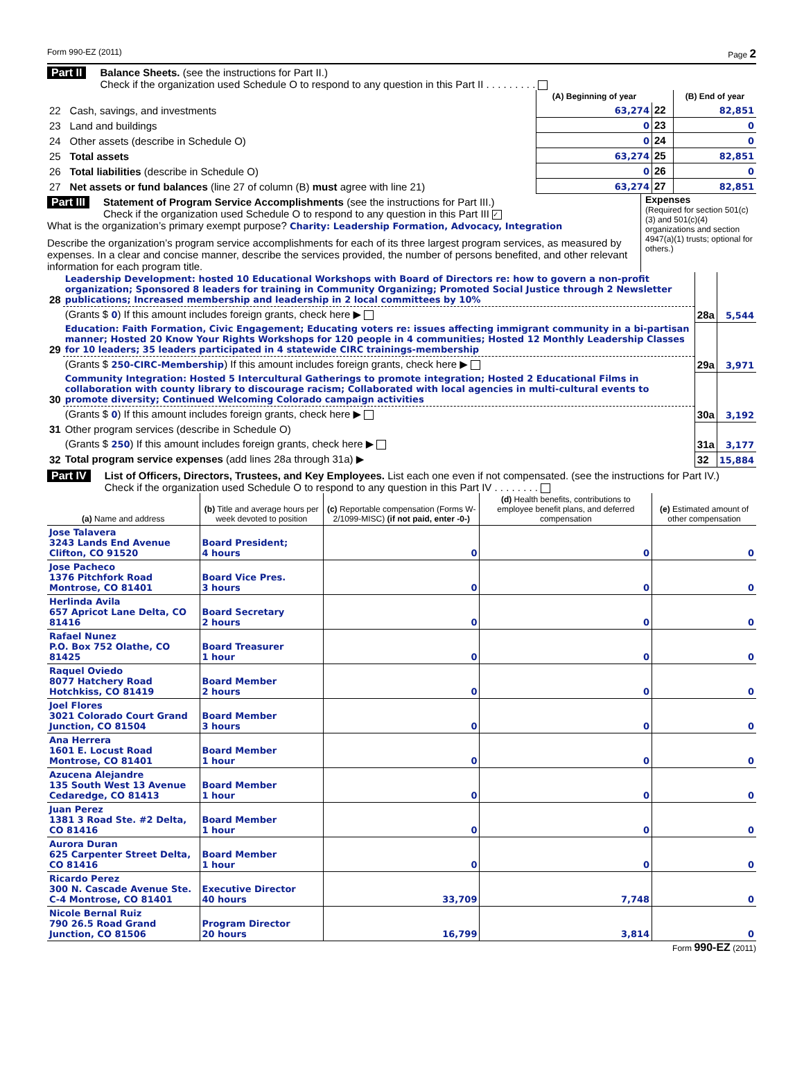Form 990-EZ (2011) Page 2
Part II Balance Sheets. (see the instructions for Part II.)
Check if the organization used Schedule O to respond to any question in this Part II . . . . . . . . .
| | | (A) Beginning of year | | (B) End of year |
| --- | --- | --- | --- | --- |
| 22 | Cash, savings, and investments | 63,274 | 22 | 82,851 |
| 23 | Land and buildings | 0 | 23 | 0 |
| 24 | Other assets (describe in Schedule O) | 0 | 24 | 0 |
| 25 | Total assets | 63,274 | 25 | 82,851 |
| 26 | Total liabilities (describe in Schedule O) | 0 | 26 | 0 |
| 27 | Net assets or fund balances (line 27 of column (B) must agree with line 21) | 63,274 | 27 | 82,851 |
Part III Statement of Program Service Accomplishments (see the instructions for Part III.)
Check if the organization used Schedule O to respond to any question in this Part III ✓
What is the organization’s primary exempt purpose? Charity: Leadership Formation, Advocacy, Integration
Describe the organization’s program service accomplishments for each of its three largest program services, as measured by expenses. In a clear and concise manner, describe the services provided, the number of persons benefited, and other relevant information for each program title.
Expenses
(Required for section 501(c)(3) and 501(c)(4) organizations and section 4947(a)(1) trusts; optional for others.)
| 28 | Leadership Development: hosted 10 Educational Workshops with Board of Directors re: how to govern a non-profit organization; Sponsored 8 leaders for training in Community Organizing; Promoted Social Justice through 2 Newsletter publications; Increased membership and leadership in 2 local committees by 10% | | |
| | (Grants $ 0 ) If this amount includes foreign grants, check here ▶ | 28a | 5,544 |
| 29 | Education: Faith Formation, Civic Engagement; Educating voters re: issues affecting immigrant community in a bi-partisan manner; Hosted 20 Know Your Rights Workshops for 120 people in 4 communities; Hosted 12 Monthly Leadership Classes for 10 leaders; 35 leaders participated in 4 statewide CIRC trainings-membership | | |
| | (Grants $ 250-CIRC-Membership ) If this amount includes foreign grants, check here ▶ | 29a | 3,971 |
| 30 | Community Integration: Hosted 5 Intercultural Gatherings to promote integration; Hosted 2 Educational Films in collaboration with county library to discourage racism; Collaborated with local agencies in multi-cultural events to promote diversity; Continued Welcoming Colorado campaign activities | | |
| | (Grants $ 0 ) If this amount includes foreign grants, check here ▶ | 30a | 3,192 |
| 31 | Other program services (describe in Schedule O) | | |
| | (Grants $ 250 ) If this amount includes foreign grants, check here ▶ | 31a | 3,177 |
| 32 | Total program service expenses (add lines 28a through 31a) ▶ | 32 | 15,884 |
Part IV List of Officers, Directors, Trustees, and Key Employees. List each one even if not compensated. (see the instructions for Part IV.)
Check if the organization used Schedule O to respond to any question in this Part IV . . . . . . . .
| (a) Name and address | (b) Title and average hours per week devoted to position | (c) Reportable compensation (Forms W-2/1099-MISC) (if not paid, enter -0-) | (d) Health benefits, contributions to employee benefit plans, and deferred compensation | (e) Estimated amount of other compensation |
| --- | --- | --- | --- | --- |
| Jose Talavera 3243 Lands End Avenue Clifton, CO 91520 | Board President; 4 hours | 0 | 0 | 0 |
| Jose Pacheco 1376 Pitchfork Road Montrose, CO 81401 | Board Vice Pres. 3 hours | 0 | 0 | 0 |
| Herlinda Avila 657 Apricot Lane Delta, CO 81416 | Board Secretary 2 hours | 0 | 0 | 0 |
| Rafael Nunez P.O. Box 752 Olathe, CO 81425 | Board Treasurer 1 hour | 0 | 0 | 0 |
| Raquel Oviedo 8077 Hatchery Road Hotchkiss, CO 81419 | Board Member 2 hours | 0 | 0 | 0 |
| Joel Flores 3021 Colorado Court Grand Junction, CO 81504 | Board Member 3 hours | 0 | 0 | 0 |
| Ana Herrera 1601 E. Locust Road Montrose, CO 81401 | Board Member 1 hour | 0 | 0 | 0 |
| Azucena Alejandre 135 South West 13 Avenue Cedaredge, CO 81413 | Board Member 1 hour | 0 | 0 | 0 |
| Juan Perez 1381 3 Road Ste. #2 Delta, CO 81416 | Board Member 1 hour | 0 | 0 | 0 |
| Aurora Duran 625 Carpenter Street Delta, CO 81416 | Board Member 1 hour | 0 | 0 | 0 |
| Ricardo Perez 300 N. Cascade Avenue Ste. C-4 Montrose, CO 81401 | Executive Director 40 hours | 33,709 | 7,748 | 0 |
| Nicole Bernal Ruiz 790 26.5 Road Grand Junction, CO 81506 | Program Director 20 hours | 16,799 | 3,814 | 0 |
Form 990-EZ (2011)